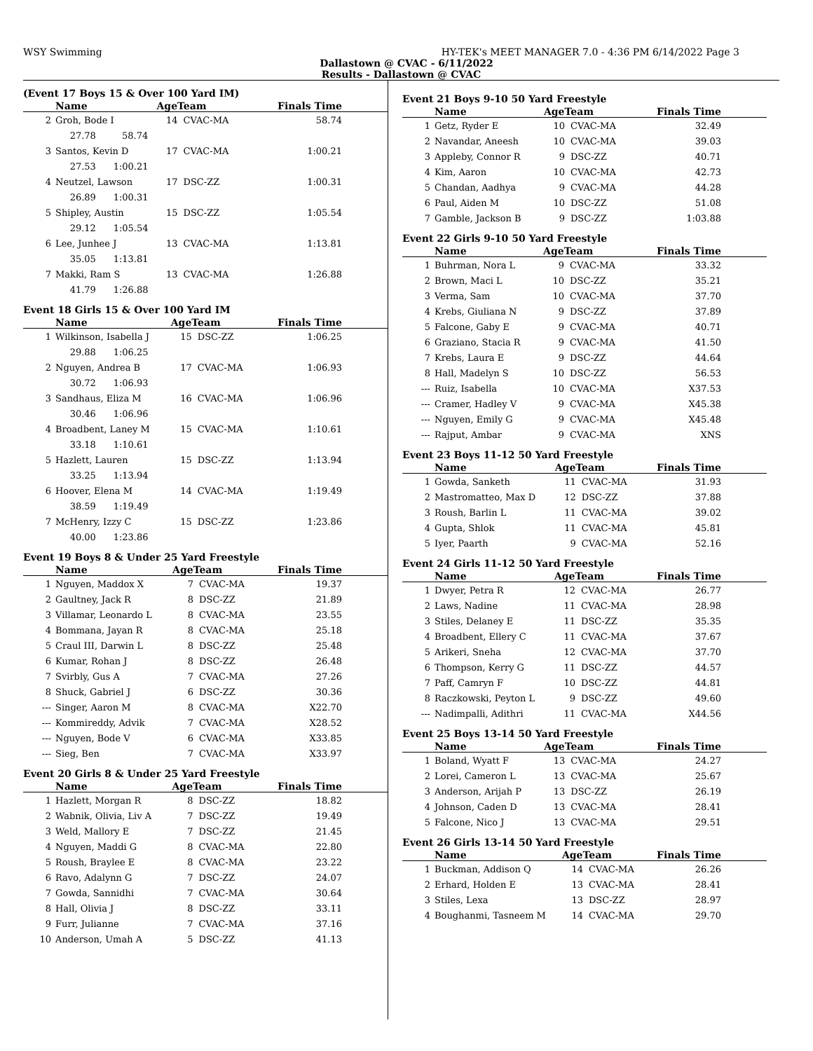WSY Swimming HY-TEK's MEET MANAGER 7.0 - 4:36 PM 6/14/2022 Page 3
Dallastown @ CVAC - 6/11/2022
Results - Dallastown @ CVAC
(Event 17 Boys 15 & Over 100 Yard IM)
| | Name | AgeTeam | | Finals Time |
| --- | --- | --- | --- | --- |
| 2 | Groh, Bode I | 14 | CVAC-MA | 58.74 |
| | 27.78 58.74 | | | |
| 3 | Santos, Kevin D | 17 | CVAC-MA | 1:00.21 |
| | 27.53 1:00.21 | | | |
| 4 | Neutzel, Lawson | 17 | DSC-ZZ | 1:00.31 |
| | 26.89 1:00.31 | | | |
| 5 | Shipley, Austin | 15 | DSC-ZZ | 1:05.54 |
| | 29.12 1:05.54 | | | |
| 6 | Lee, Junhee J | 13 | CVAC-MA | 1:13.81 |
| | 35.05 1:13.81 | | | |
| 7 | Makki, Ram S | 13 | CVAC-MA | 1:26.88 |
| | 41.79 1:26.88 | | | |
Event 18 Girls 15 & Over 100 Yard IM
| | Name | AgeTeam | | Finals Time |
| --- | --- | --- | --- | --- |
| 1 | Wilkinson, Isabella J | 15 | DSC-ZZ | 1:06.25 |
| | 29.88 1:06.25 | | | |
| 2 | Nguyen, Andrea B | 17 | CVAC-MA | 1:06.93 |
| | 30.72 1:06.93 | | | |
| 3 | Sandhaus, Eliza M | 16 | CVAC-MA | 1:06.96 |
| | 30.46 1:06.96 | | | |
| 4 | Broadbent, Laney M | 15 | CVAC-MA | 1:10.61 |
| | 33.18 1:10.61 | | | |
| 5 | Hazlett, Lauren | 15 | DSC-ZZ | 1:13.94 |
| | 33.25 1:13.94 | | | |
| 6 | Hoover, Elena M | 14 | CVAC-MA | 1:19.49 |
| | 38.59 1:19.49 | | | |
| 7 | McHenry, Izzy C | 15 | DSC-ZZ | 1:23.86 |
| | 40.00 1:23.86 | | | |
Event 19 Boys 8 & Under 25 Yard Freestyle
| | Name | AgeTeam | | Finals Time |
| --- | --- | --- | --- | --- |
| 1 | Nguyen, Maddox X | 7 | CVAC-MA | 19.37 |
| 2 | Gaultney, Jack R | 8 | DSC-ZZ | 21.89 |
| 3 | Villamar, Leonardo L | 8 | CVAC-MA | 23.55 |
| 4 | Bommana, Jayan R | 8 | CVAC-MA | 25.18 |
| 5 | Craul III, Darwin L | 8 | DSC-ZZ | 25.48 |
| 6 | Kumar, Rohan J | 8 | DSC-ZZ | 26.48 |
| 7 | Svirbly, Gus A | 7 | CVAC-MA | 27.26 |
| 8 | Shuck, Gabriel J | 6 | DSC-ZZ | 30.36 |
| --- | Singer, Aaron M | 8 | CVAC-MA | X22.70 |
| --- | Kommireddy, Advik | 7 | CVAC-MA | X28.52 |
| --- | Nguyen, Bode V | 6 | CVAC-MA | X33.85 |
| --- | Sieg, Ben | 7 | CVAC-MA | X33.97 |
Event 20 Girls 8 & Under 25 Yard Freestyle
| | Name | AgeTeam | | Finals Time |
| --- | --- | --- | --- | --- |
| 1 | Hazlett, Morgan R | 8 | DSC-ZZ | 18.82 |
| 2 | Wabnik, Olivia, Liv A | 7 | DSC-ZZ | 19.49 |
| 3 | Weld, Mallory E | 7 | DSC-ZZ | 21.45 |
| 4 | Nguyen, Maddi G | 8 | CVAC-MA | 22.80 |
| 5 | Roush, Braylee E | 8 | CVAC-MA | 23.22 |
| 6 | Ravo, Adalynn G | 7 | DSC-ZZ | 24.07 |
| 7 | Gowda, Sannidhi | 7 | CVAC-MA | 30.64 |
| 8 | Hall, Olivia J | 8 | DSC-ZZ | 33.11 |
| 9 | Furr, Julianne | 7 | CVAC-MA | 37.16 |
| 10 | Anderson, Umah A | 5 | DSC-ZZ | 41.13 |
Event 21 Boys 9-10 50 Yard Freestyle
| | Name | AgeTeam | | Finals Time |
| --- | --- | --- | --- | --- |
| 1 | Getz, Ryder E | 10 | CVAC-MA | 32.49 |
| 2 | Navandar, Aneesh | 10 | CVAC-MA | 39.03 |
| 3 | Appleby, Connor R | 9 | DSC-ZZ | 40.71 |
| 4 | Kim, Aaron | 10 | CVAC-MA | 42.73 |
| 5 | Chandan, Aadhya | 9 | CVAC-MA | 44.28 |
| 6 | Paul, Aiden M | 10 | DSC-ZZ | 51.08 |
| 7 | Gamble, Jackson B | 9 | DSC-ZZ | 1:03.88 |
Event 22 Girls 9-10 50 Yard Freestyle
| | Name | AgeTeam | | Finals Time |
| --- | --- | --- | --- | --- |
| 1 | Buhrman, Nora L | 9 | CVAC-MA | 33.32 |
| 2 | Brown, Maci L | 10 | DSC-ZZ | 35.21 |
| 3 | Verma, Sam | 10 | CVAC-MA | 37.70 |
| 4 | Krebs, Giuliana N | 9 | DSC-ZZ | 37.89 |
| 5 | Falcone, Gaby E | 9 | CVAC-MA | 40.71 |
| 6 | Graziano, Stacia R | 9 | CVAC-MA | 41.50 |
| 7 | Krebs, Laura E | 9 | DSC-ZZ | 44.64 |
| 8 | Hall, Madelyn S | 10 | DSC-ZZ | 56.53 |
| --- | Ruiz, Isabella | 10 | CVAC-MA | X37.53 |
| --- | Cramer, Hadley V | 9 | CVAC-MA | X45.38 |
| --- | Nguyen, Emily G | 9 | CVAC-MA | X45.48 |
| --- | Rajput, Ambar | 9 | CVAC-MA | XNS |
Event 23 Boys 11-12 50 Yard Freestyle
| | Name | AgeTeam | | Finals Time |
| --- | --- | --- | --- | --- |
| 1 | Gowda, Sanketh | 11 | CVAC-MA | 31.93 |
| 2 | Mastromatteo, Max D | 12 | DSC-ZZ | 37.88 |
| 3 | Roush, Barlin L | 11 | CVAC-MA | 39.02 |
| 4 | Gupta, Shlok | 11 | CVAC-MA | 45.81 |
| 5 | Iyer, Paarth | 9 | CVAC-MA | 52.16 |
Event 24 Girls 11-12 50 Yard Freestyle
| | Name | AgeTeam | | Finals Time |
| --- | --- | --- | --- | --- |
| 1 | Dwyer, Petra R | 12 | CVAC-MA | 26.77 |
| 2 | Laws, Nadine | 11 | CVAC-MA | 28.98 |
| 3 | Stiles, Delaney E | 11 | DSC-ZZ | 35.35 |
| 4 | Broadbent, Ellery C | 11 | CVAC-MA | 37.67 |
| 5 | Arikeri, Sneha | 12 | CVAC-MA | 37.70 |
| 6 | Thompson, Kerry G | 11 | DSC-ZZ | 44.57 |
| 7 | Paff, Camryn F | 10 | DSC-ZZ | 44.81 |
| 8 | Raczkowski, Peyton L | 9 | DSC-ZZ | 49.60 |
| --- | Nadimpalli, Adithri | 11 | CVAC-MA | X44.56 |
Event 25 Boys 13-14 50 Yard Freestyle
| | Name | AgeTeam | | Finals Time |
| --- | --- | --- | --- | --- |
| 1 | Boland, Wyatt F | 13 | CVAC-MA | 24.27 |
| 2 | Lorei, Cameron L | 13 | CVAC-MA | 25.67 |
| 3 | Anderson, Arijah P | 13 | DSC-ZZ | 26.19 |
| 4 | Johnson, Caden D | 13 | CVAC-MA | 28.41 |
| 5 | Falcone, Nico J | 13 | CVAC-MA | 29.51 |
Event 26 Girls 13-14 50 Yard Freestyle
| | Name | AgeTeam | | Finals Time |
| --- | --- | --- | --- | --- |
| 1 | Buckman, Addison Q | 14 | CVAC-MA | 26.26 |
| 2 | Erhard, Holden E | 13 | CVAC-MA | 28.41 |
| 3 | Stiles, Lexa | 13 | DSC-ZZ | 28.97 |
| 4 | Boughanmi, Tasneem M | 14 | CVAC-MA | 29.70 |